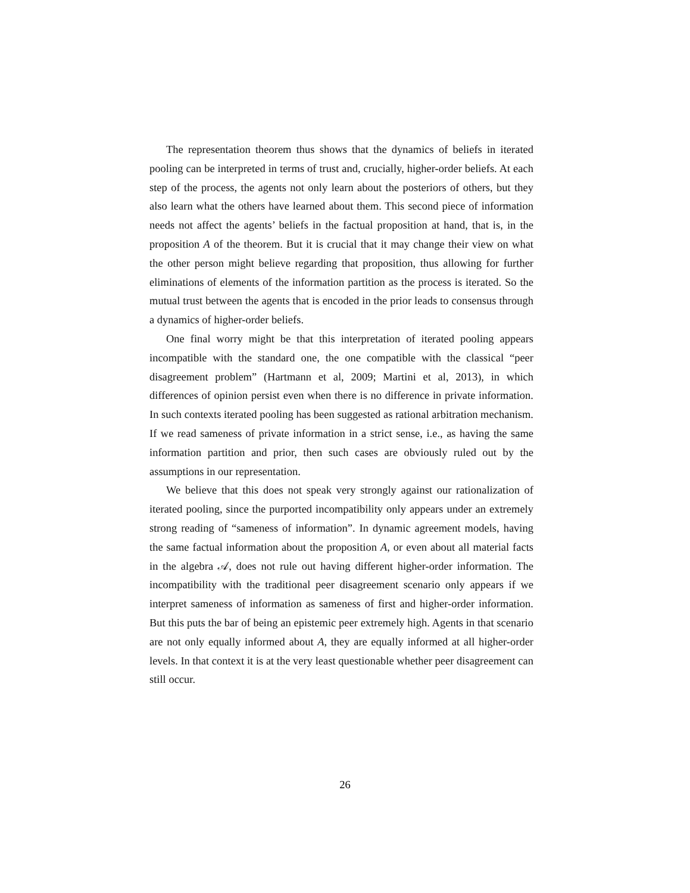The representation theorem thus shows that the dynamics of beliefs in iterated pooling can be interpreted in terms of trust and, crucially, higher-order beliefs. At each step of the process, the agents not only learn about the posteriors of others, but they also learn what the others have learned about them. This second piece of information needs not affect the agents’ beliefs in the factual proposition at hand, that is, in the proposition A of the theorem. But it is crucial that it may change their view on what the other person might believe regarding that proposition, thus allowing for further eliminations of elements of the information partition as the process is iterated. So the mutual trust between the agents that is encoded in the prior leads to consensus through a dynamics of higher-order beliefs.
One final worry might be that this interpretation of iterated pooling appears incompatible with the standard one, the one compatible with the classical “peer disagreement problem” (Hartmann et al, 2009; Martini et al, 2013), in which differences of opinion persist even when there is no difference in private information. In such contexts iterated pooling has been suggested as rational arbitration mechanism. If we read sameness of private information in a strict sense, i.e., as having the same information partition and prior, then such cases are obviously ruled out by the assumptions in our representation.
We believe that this does not speak very strongly against our rationalization of iterated pooling, since the purported incompatibility only appears under an extremely strong reading of “sameness of information”. In dynamic agreement models, having the same factual information about the proposition A, or even about all material facts in the algebra 𝒜, does not rule out having different higher-order information. The incompatibility with the traditional peer disagreement scenario only appears if we interpret sameness of information as sameness of first and higher-order information. But this puts the bar of being an epistemic peer extremely high. Agents in that scenario are not only equally informed about A, they are equally informed at all higher-order levels. In that context it is at the very least questionable whether peer disagreement can still occur.
26